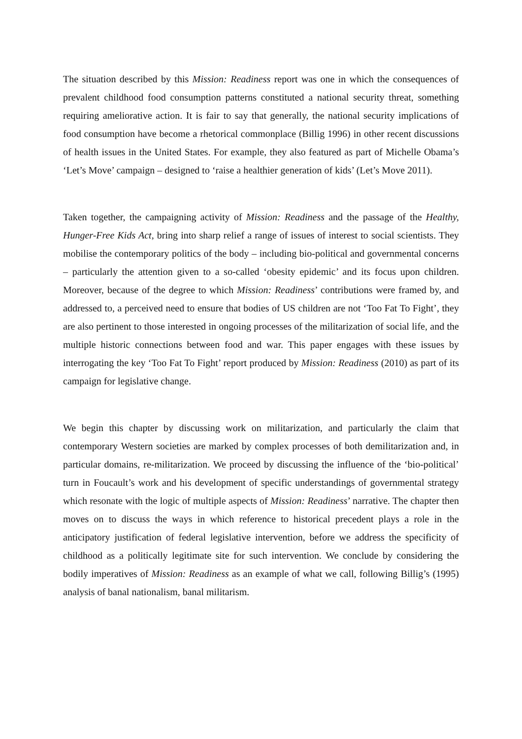The situation described by this Mission: Readiness report was one in which the consequences of prevalent childhood food consumption patterns constituted a national security threat, something requiring ameliorative action. It is fair to say that generally, the national security implications of food consumption have become a rhetorical commonplace (Billig 1996) in other recent discussions of health issues in the United States. For example, they also featured as part of Michelle Obama’s ‘Let’s Move’ campaign – designed to ‘raise a healthier generation of kids’ (Let’s Move 2011).
Taken together, the campaigning activity of Mission: Readiness and the passage of the Healthy, Hunger-Free Kids Act, bring into sharp relief a range of issues of interest to social scientists. They mobilise the contemporary politics of the body – including bio-political and governmental concerns – particularly the attention given to a so-called ‘obesity epidemic’ and its focus upon children. Moreover, because of the degree to which Mission: Readiness’ contributions were framed by, and addressed to, a perceived need to ensure that bodies of US children are not ‘Too Fat To Fight’, they are also pertinent to those interested in ongoing processes of the militarization of social life, and the multiple historic connections between food and war. This paper engages with these issues by interrogating the key ‘Too Fat To Fight’ report produced by Mission: Readiness (2010) as part of its campaign for legislative change.
We begin this chapter by discussing work on militarization, and particularly the claim that contemporary Western societies are marked by complex processes of both demilitarization and, in particular domains, re-militarization. We proceed by discussing the influence of the ‘bio-political’ turn in Foucault’s work and his development of specific understandings of governmental strategy which resonate with the logic of multiple aspects of Mission: Readiness’ narrative. The chapter then moves on to discuss the ways in which reference to historical precedent plays a role in the anticipatory justification of federal legislative intervention, before we address the specificity of childhood as a politically legitimate site for such intervention. We conclude by considering the bodily imperatives of Mission: Readiness as an example of what we call, following Billig’s (1995) analysis of banal nationalism, banal militarism.